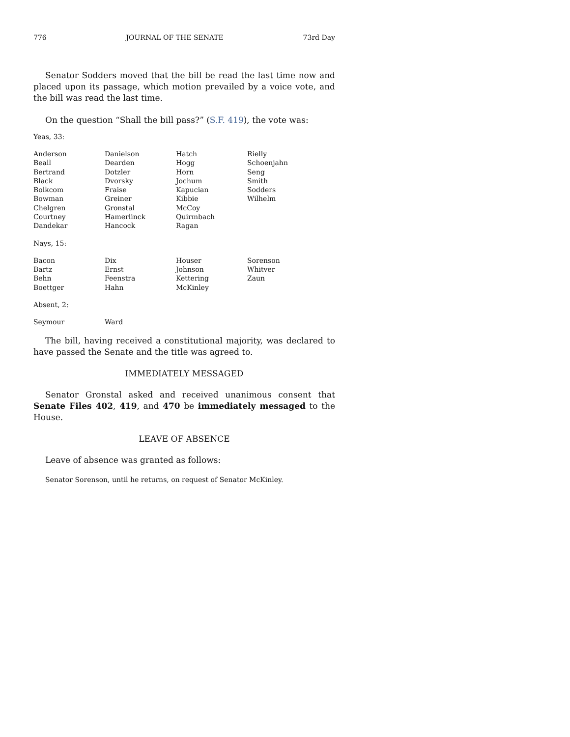776 JOURNAL OF THE SENATE 73rd Day
Senator Sodders moved that the bill be read the last time now and placed upon its passage, which motion prevailed by a voice vote, and the bill was read the last time.
On the question “Shall the bill pass?” (S.F. 419), the vote was:
Yeas, 33:
| Anderson | Danielson | Hatch | Rielly |
| Beall | Dearden | Hogg | Schoenjahn |
| Bertrand | Dotzler | Horn | Seng |
| Black | Dvorsky | Jochum | Smith |
| Bolkcom | Fraise | Kapucian | Sodders |
| Bowman | Greiner | Kibbie | Wilhelm |
| Chelgren | Gronstal | McCoy | |
| Courtney | Hamerlinck | Quirmbach | |
| Dandekar | Hancock | Ragan | |
Nays, 15:
| Bacon | Dix | Houser | Sorenson |
| Bartz | Ernst | Johnson | Whitver |
| Behn | Feenstra | Kettering | Zaun |
| Boettger | Hahn | McKinley | |
Absent, 2:
| Seymour | Ward | | |
The bill, having received a constitutional majority, was declared to have passed the Senate and the title was agreed to.
IMMEDIATELY MESSAGED
Senator Gronstal asked and received unanimous consent that Senate Files 402, 419, and 470 be immediately messaged to the House.
LEAVE OF ABSENCE
Leave of absence was granted as follows:
Senator Sorenson, until he returns, on request of Senator McKinley.